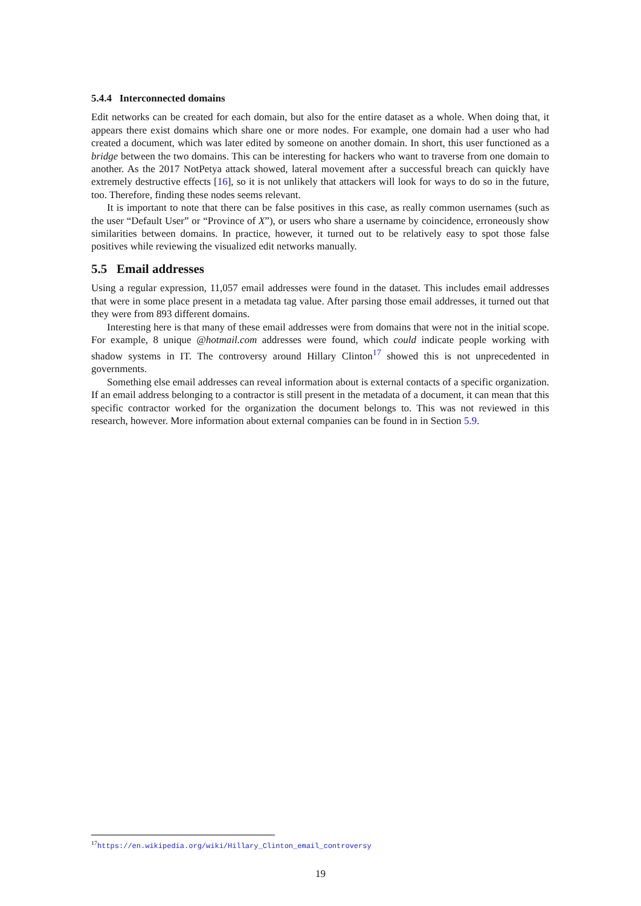5.4.4 Interconnected domains
Edit networks can be created for each domain, but also for the entire dataset as a whole. When doing that, it appears there exist domains which share one or more nodes. For example, one domain had a user who had created a document, which was later edited by someone on another domain. In short, this user functioned as a bridge between the two domains. This can be interesting for hackers who want to traverse from one domain to another. As the 2017 NotPetya attack showed, lateral movement after a successful breach can quickly have extremely destructive effects [16], so it is not unlikely that attackers will look for ways to do so in the future, too. Therefore, finding these nodes seems relevant.
It is important to note that there can be false positives in this case, as really common usernames (such as the user “Default User” or “Province of X”), or users who share a username by coincidence, erroneously show similarities between domains. In practice, however, it turned out to be relatively easy to spot those false positives while reviewing the visualized edit networks manually.
5.5 Email addresses
Using a regular expression, 11,057 email addresses were found in the dataset. This includes email addresses that were in some place present in a metadata tag value. After parsing those email addresses, it turned out that they were from 893 different domains.
Interesting here is that many of these email addresses were from domains that were not in the initial scope. For example, 8 unique @hotmail.com addresses were found, which could indicate people working with shadow systems in IT. The controversy around Hillary Clinton<sup>17</sup> showed this is not unprecedented in governments.
Something else email addresses can reveal information about is external contacts of a specific organization. If an email address belonging to a contractor is still present in the metadata of a document, it can mean that this specific contractor worked for the organization the document belongs to. This was not reviewed in this research, however. More information about external companies can be found in in Section 5.9.
<sup>17</sup> https://en.wikipedia.org/wiki/Hillary_Clinton_email_controversy
19